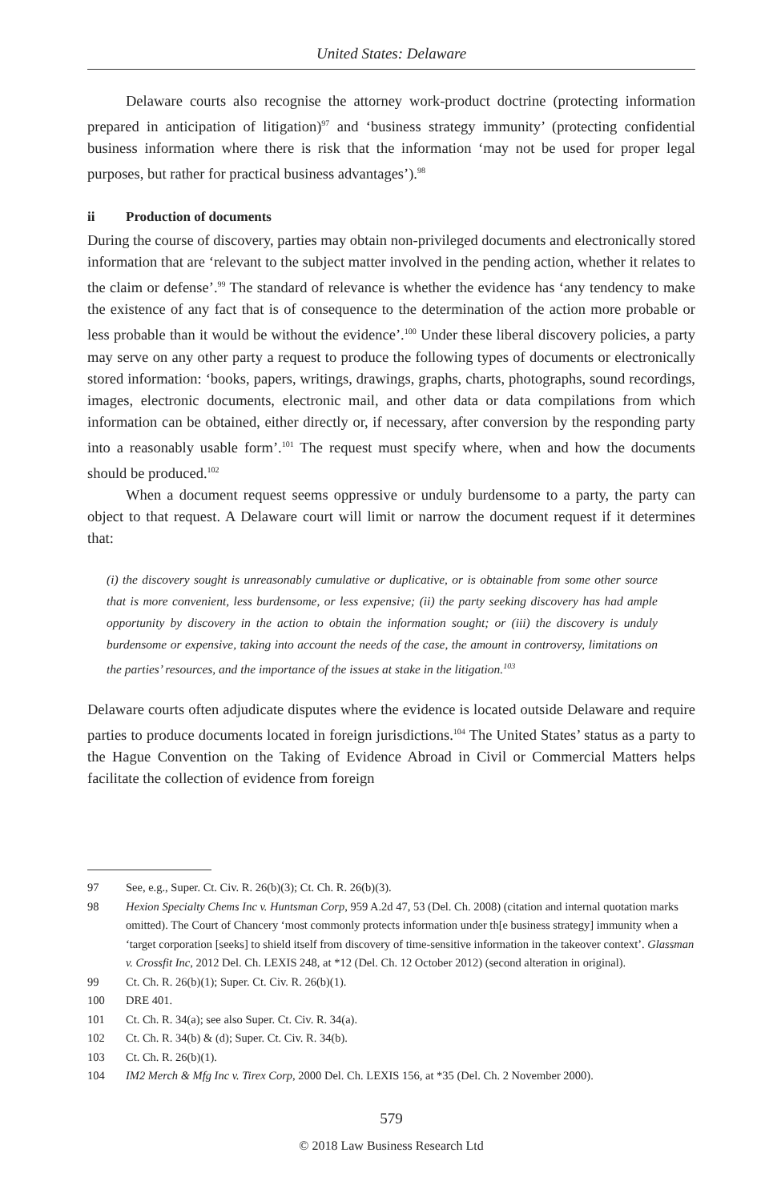United States: Delaware
Delaware courts also recognise the attorney work-product doctrine (protecting information prepared in anticipation of litigation)<sup>97</sup> and ‘business strategy immunity’ (protecting confidential business information where there is risk that the information ‘may not be used for proper legal purposes, but rather for practical business advantages’).<sup>98</sup>
ii Production of documents
During the course of discovery, parties may obtain non-privileged documents and electronically stored information that are ‘relevant to the subject matter involved in the pending action, whether it relates to the claim or defense’.<sup>99</sup> The standard of relevance is whether the evidence has ‘any tendency to make the existence of any fact that is of consequence to the determination of the action more probable or less probable than it would be without the evidence’.<sup>100</sup> Under these liberal discovery policies, a party may serve on any other party a request to produce the following types of documents or electronically stored information: ‘books, papers, writings, drawings, graphs, charts, photographs, sound recordings, images, electronic documents, electronic mail, and other data or data compilations from which information can be obtained, either directly or, if necessary, after conversion by the responding party into a reasonably usable form’.<sup>101</sup> The request must specify where, when and how the documents should be produced.<sup>102</sup>
When a document request seems oppressive or unduly burdensome to a party, the party can object to that request. A Delaware court will limit or narrow the document request if it determines that:
(i) the discovery sought is unreasonably cumulative or duplicative, or is obtainable from some other source that is more convenient, less burdensome, or less expensive; (ii) the party seeking discovery has had ample opportunity by discovery in the action to obtain the information sought; or (iii) the discovery is unduly burdensome or expensive, taking into account the needs of the case, the amount in controversy, limitations on the parties’ resources, and the importance of the issues at stake in the litigation.<sup>103</sup>
Delaware courts often adjudicate disputes where the evidence is located outside Delaware and require parties to produce documents located in foreign jurisdictions.<sup>104</sup> The United States’ status as a party to the Hague Convention on the Taking of Evidence Abroad in Civil or Commercial Matters helps facilitate the collection of evidence from foreign
97 See, e.g., Super. Ct. Civ. R. 26(b)(3); Ct. Ch. R. 26(b)(3).
98 Hexion Specialty Chems Inc v. Huntsman Corp, 959 A.2d 47, 53 (Del. Ch. 2008) (citation and internal quotation marks omitted). The Court of Chancery ‘most commonly protects information under th[e business strategy] immunity when a ‘target corporation [seeks] to shield itself from discovery of time-sensitive information in the takeover context’. Glassman v. Crossfit Inc, 2012 Del. Ch. LEXIS 248, at *12 (Del. Ch. 12 October 2012) (second alteration in original).
99 Ct. Ch. R. 26(b)(1); Super. Ct. Civ. R. 26(b)(1).
100 DRE 401.
101 Ct. Ch. R. 34(a); see also Super. Ct. Civ. R. 34(a).
102 Ct. Ch. R. 34(b) & (d); Super. Ct. Civ. R. 34(b).
103 Ct. Ch. R. 26(b)(1).
104 IM2 Merch & Mfg Inc v. Tirex Corp, 2000 Del. Ch. LEXIS 156, at *35 (Del. Ch. 2 November 2000).
579
© 2018 Law Business Research Ltd